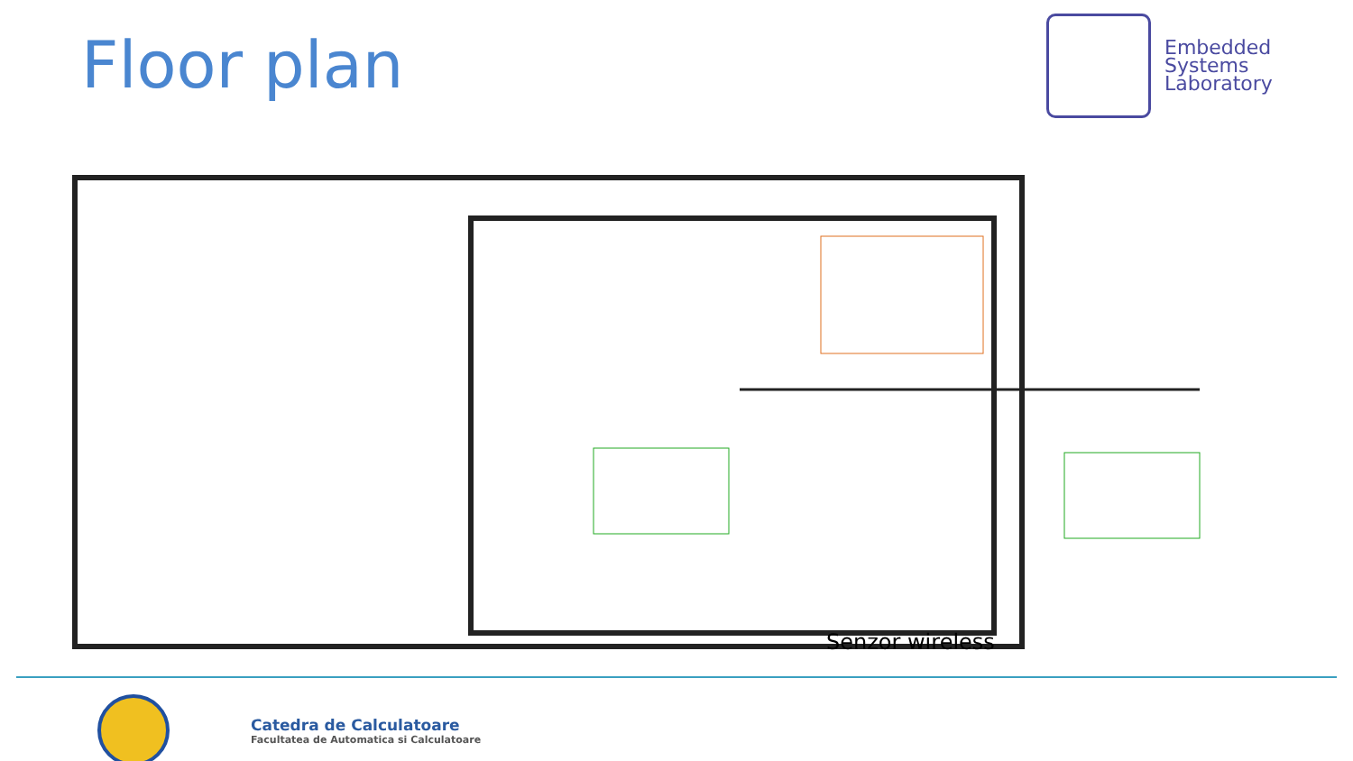Floor plan
Embedded
Systems
Laboratory
Senzor wireless
Catedra de Calculatoare
Facultatea de Automatica si Calculatoare